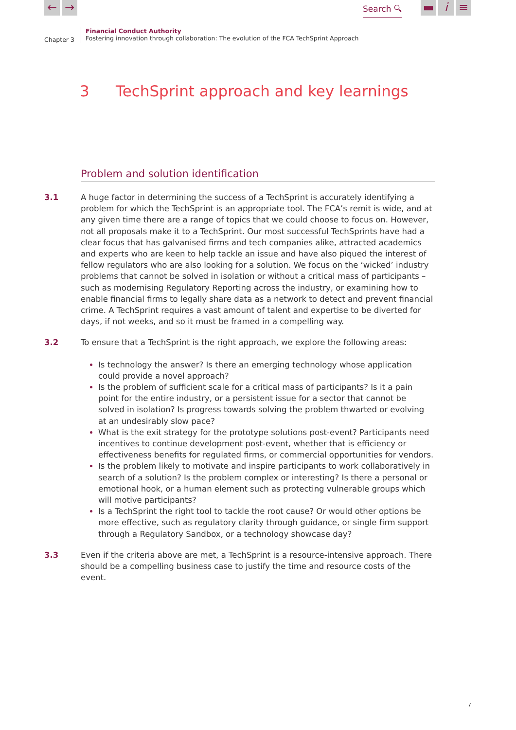← → Search 🔍︎ ▬ i ≡
Chapter 3
Financial Conduct Authority
Fostering innovation through collaboration: The evolution of the FCA TechSprint Approach
3 TechSprint approach and key learnings
Problem and solution identification
3.1 A huge factor in determining the success of a TechSprint is accurately identifying a problem for which the TechSprint is an appropriate tool. The FCA’s remit is wide, and at any given time there are a range of topics that we could choose to focus on. However, not all proposals make it to a TechSprint. Our most successful TechSprints have had a clear focus that has galvanised firms and tech companies alike, attracted academics and experts who are keen to help tackle an issue and have also piqued the interest of fellow regulators who are also looking for a solution. We focus on the ‘wicked’ industry problems that cannot be solved in isolation or without a critical mass of participants – such as modernising Regulatory Reporting across the industry, or examining how to enable financial firms to legally share data as a network to detect and prevent financial crime. A TechSprint requires a vast amount of talent and expertise to be diverted for days, if not weeks, and so it must be framed in a compelling way.
3.2 To ensure that a TechSprint is the right approach, we explore the following areas:
Is technology the answer? Is there an emerging technology whose application could provide a novel approach?
Is the problem of sufficient scale for a critical mass of participants? Is it a pain point for the entire industry, or a persistent issue for a sector that cannot be solved in isolation? Is progress towards solving the problem thwarted or evolving at an undesirably slow pace?
What is the exit strategy for the prototype solutions post-event? Participants need incentives to continue development post-event, whether that is efficiency or effectiveness benefits for regulated firms, or commercial opportunities for vendors.
Is the problem likely to motivate and inspire participants to work collaboratively in search of a solution? Is the problem complex or interesting? Is there a personal or emotional hook, or a human element such as protecting vulnerable groups which will motive participants?
Is a TechSprint the right tool to tackle the root cause? Or would other options be more effective, such as regulatory clarity through guidance, or single firm support through a Regulatory Sandbox, or a technology showcase day?
3.3 Even if the criteria above are met, a TechSprint is a resource-intensive approach. There should be a compelling business case to justify the time and resource costs of the event.
7